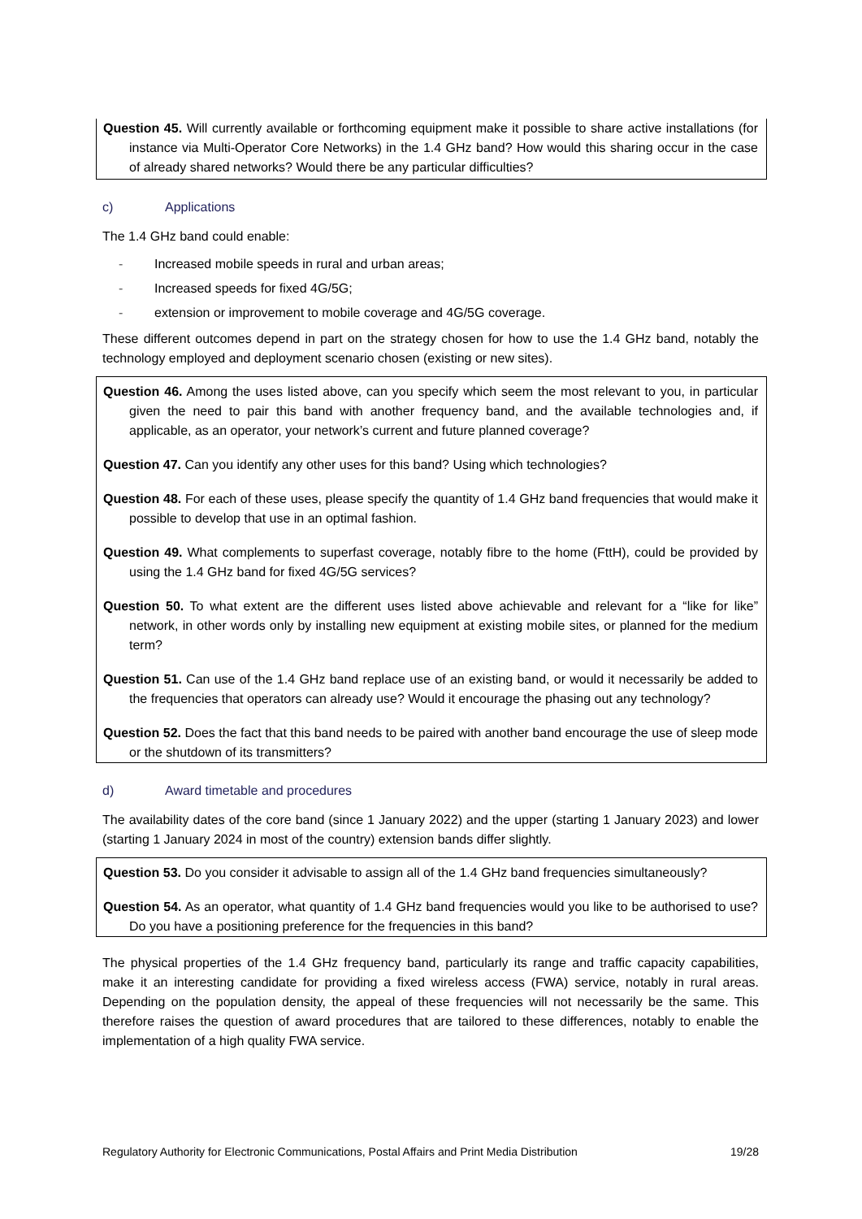Question 45. Will currently available or forthcoming equipment make it possible to share active installations (for instance via Multi-Operator Core Networks) in the 1.4 GHz band? How would this sharing occur in the case of already shared networks? Would there be any particular difficulties?
c) Applications
The 1.4 GHz band could enable:
- Increased mobile speeds in rural and urban areas;
- Increased speeds for fixed 4G/5G;
- extension or improvement to mobile coverage and 4G/5G coverage.
These different outcomes depend in part on the strategy chosen for how to use the 1.4 GHz band, notably the technology employed and deployment scenario chosen (existing or new sites).
Question 46. Among the uses listed above, can you specify which seem the most relevant to you, in particular given the need to pair this band with another frequency band, and the available technologies and, if applicable, as an operator, your network’s current and future planned coverage?
Question 47. Can you identify any other uses for this band? Using which technologies?
Question 48. For each of these uses, please specify the quantity of 1.4 GHz band frequencies that would make it possible to develop that use in an optimal fashion.
Question 49. What complements to superfast coverage, notably fibre to the home (FttH), could be provided by using the 1.4 GHz band for fixed 4G/5G services?
Question 50. To what extent are the different uses listed above achievable and relevant for a “like for like” network, in other words only by installing new equipment at existing mobile sites, or planned for the medium term?
Question 51. Can use of the 1.4 GHz band replace use of an existing band, or would it necessarily be added to the frequencies that operators can already use? Would it encourage the phasing out any technology?
Question 52. Does the fact that this band needs to be paired with another band encourage the use of sleep mode or the shutdown of its transmitters?
d) Award timetable and procedures
The availability dates of the core band (since 1 January 2022) and the upper (starting 1 January 2023) and lower (starting 1 January 2024 in most of the country) extension bands differ slightly.
Question 53. Do you consider it advisable to assign all of the 1.4 GHz band frequencies simultaneously?
Question 54. As an operator, what quantity of 1.4 GHz band frequencies would you like to be authorised to use? Do you have a positioning preference for the frequencies in this band?
The physical properties of the 1.4 GHz frequency band, particularly its range and traffic capacity capabilities, make it an interesting candidate for providing a fixed wireless access (FWA) service, notably in rural areas. Depending on the population density, the appeal of these frequencies will not necessarily be the same. This therefore raises the question of award procedures that are tailored to these differences, notably to enable the implementation of a high quality FWA service.
Regulatory Authority for Electronic Communications, Postal Affairs and Print Media Distribution 19/28